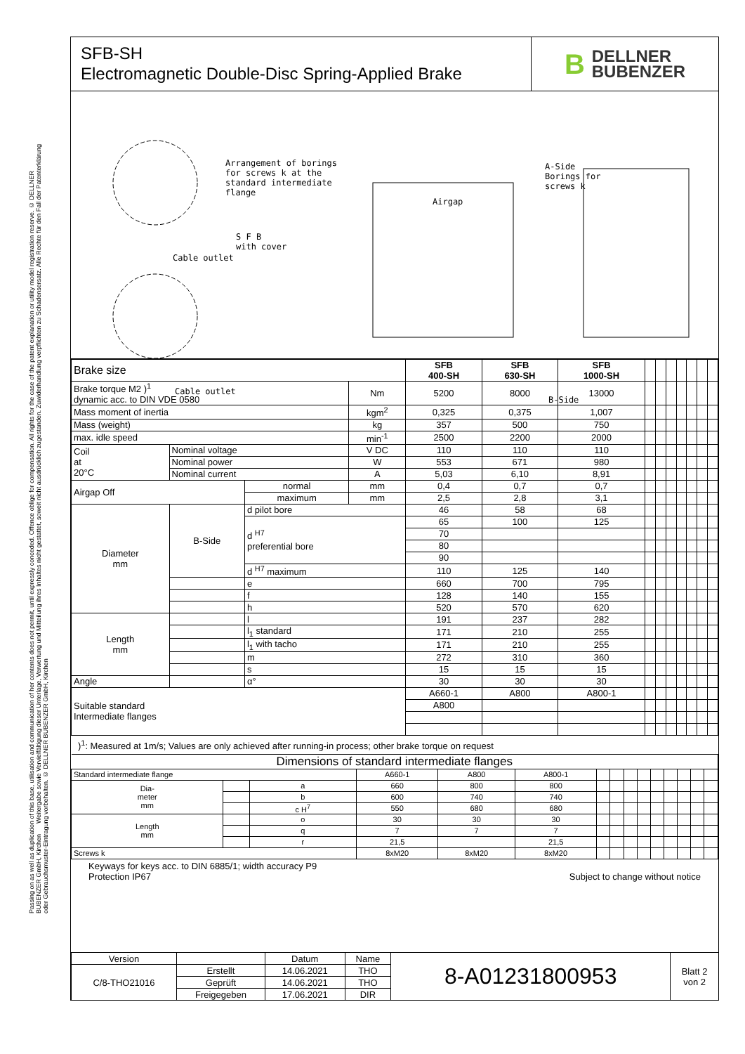Passing on as well as duplication of this base, utilisation and communication of her contents does not permit, until expressly conceded. Offence oblige for compensation. All rights for the case of the patent explanation or utility model registration reserve. © DELLNER BUBENZER GmbH, Kirchen Weitergabe sowie Vervielfältigung dieser Unterlage, Verwertung und Mitteilung ihres Inhaltes nicht gestattet, soweit nicht ausdrücklich zugestanden. Zuwiderhandlung verpflichten zu Schadensersatz. Alle Rechte für den Fall der Patenterklärung oder Gebrauchsmuster-Eintragung vorbehalten. © DELLNER BUBENZER GmbH, Kirchen
SFB-SH
Electromagnetic Double-Disc Spring-Applied Brake
B DELLNER
BUBENZER
Arrangement of borings
for screws k at the
standard intermediate
flange
S F B
with cover
Cable outlet
Cable outlet
Airgap
A-Side
Borings for
screws k
B-Side
| Brake size | | | | SFB 400-SH | SFB 630-SH | SFB 1000-SH | | | | | | | |
| Brake torque M2 )<sup>1</sup> dynamic acc. to DIN VDE 0580 | | | Nm | 5200 | 8000 | 13000 | | | | | | | |
| Mass moment of inertia | | | kgm<sup>2</sup> | 0,325 | 0,375 | 1,007 | | | | | | | |
| Mass (weight) | | | kg | 357 | 500 | 750 | | | | | | | |
| max. idle speed | | | min<sup>-1</sup> | 2500 | 2200 | 2000 | | | | | | | |
| Coil at 20°C | Nominal voltage | | V DC | 110 | 110 | 110 | | | | | | | |
| | Nominal power | | W | 553 | 671 | 980 | | | | | | | |
| | Nominal current | | A | 5,03 | 6,10 | 8,91 | | | | | | | |
| Airgap Off | | normal | mm | 0,4 | 0,7 | 0,7 | | | | | | | |
| | | maximum | mm | 2,5 | 2,8 | 3,1 | | | | | | | |
| Diameter mm | B-Side | d pilot bore | | 46 | 58 | 68 | | | | | | | |
| | | d <sup>H7</sup> preferential bore | | 65 | 100 | 125 | | | | | | | |
| | | | | 70 | | | | | | | | | |
| | | | | 80 | | | | | | | | | |
| | | | | 90 | | | | | | | | | |
| | | d <sup>H7</sup> maximum | | 110 | 125 | 140 | | | | | | | |
| | | e | | 660 | 700 | 795 | | | | | | | |
| | | f | | 128 | 140 | 155 | | | | | | | |
| | | h | | 520 | 570 | 620 | | | | | | | |
| Length mm | | l | | 191 | 237 | 282 | | | | | | | |
| | | l<sub>1</sub> standard | | 171 | 210 | 255 | | | | | | | |
| | | l<sub>1</sub> with tacho | | 171 | 210 | 255 | | | | | | | |
| | | m | | 272 | 310 | 360 | | | | | | | |
| | | s | | 15 | 15 | 15 | | | | | | | |
| Angle | | α° | | 30 | 30 | 30 | | | | | | | |
| Suitable standard Intermediate flanges | | | | A660-1 | A800 | A800-1 | | | | | | | |
| | | | | A800 | | | | | | | | | |
)<sup>1</sup>: Measured at 1m/s; Values are only achieved after running-in process; other brake torque on request
| Dimensions of standard intermediate flanges | | | | | | | | | | | | | | |
| Standard intermediate flange | | | A660-1 | A800 | A800-1 | | | | | | | | | |
| Dia- meter mm | | a | 660 | 800 | 800 | | | | | | | | | |
| | | b | 600 | 740 | 740 | | | | | | | | | |
| | | c H<sup>7</sup> | 550 | 680 | 680 | | | | | | | | | |
| Length mm | | o | 30 | 30 | 30 | | | | | | | | | |
| | | q | 7 | 7 | 7 | | | | | | | | | |
| | | r | 21,5 | | 21,5 | | | | | | | | | |
| Screws k | | | 8xM20 | 8xM20 | 8xM20 | | | | | | | | | |
Keyways for keys acc. to DIN 6885/1; width accuracy P9
Protection IP67
Subject to change without notice
| Version | | Datum | Name | 8-A01231800953 | Blatt 2 von 2 |
| C/8-THO21016 | Erstellt | 14.06.2021 | THO | | |
| | Geprüft | 14.06.2021 | THO | | |
| | Freigegeben | 17.06.2021 | DIR | | |